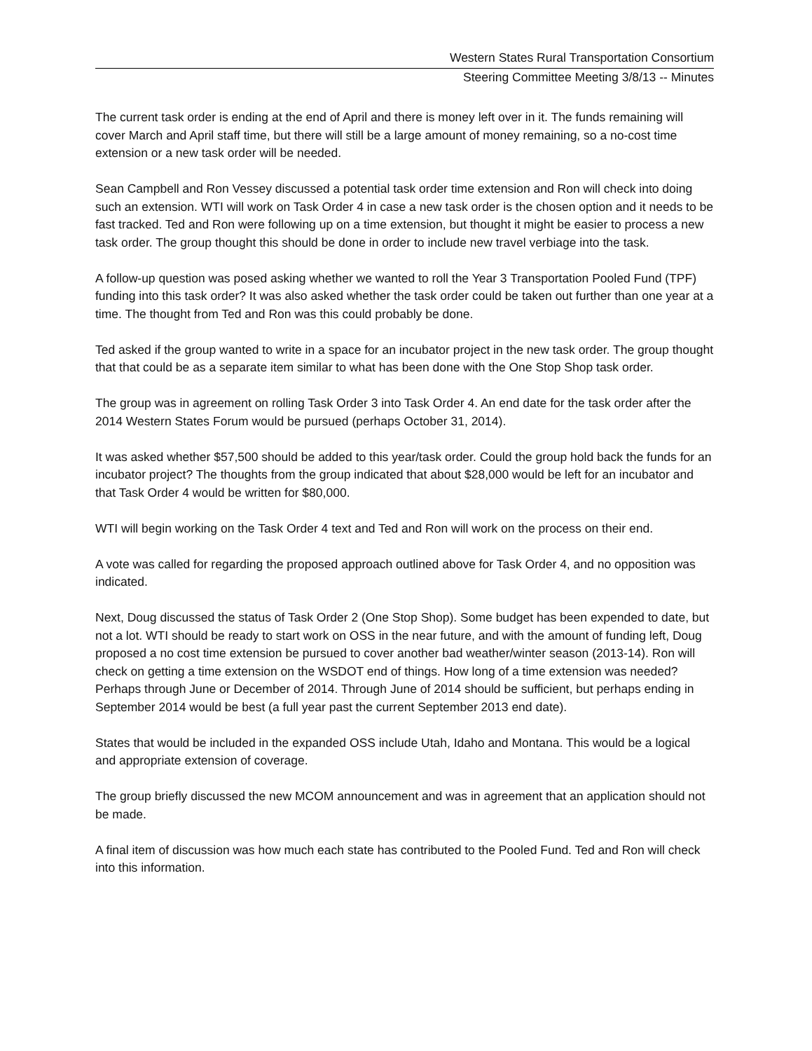Western States Rural Transportation Consortium
Steering Committee Meeting 3/8/13 -- Minutes
The current task order is ending at the end of April and there is money left over in it. The funds remaining will cover March and April staff time, but there will still be a large amount of money remaining, so a no-cost time extension or a new task order will be needed.
Sean Campbell and Ron Vessey discussed a potential task order time extension and Ron will check into doing such an extension. WTI will work on Task Order 4 in case a new task order is the chosen option and it needs to be fast tracked. Ted and Ron were following up on a time extension, but thought it might be easier to process a new task order. The group thought this should be done in order to include new travel verbiage into the task.
A follow-up question was posed asking whether we wanted to roll the Year 3 Transportation Pooled Fund (TPF) funding into this task order? It was also asked whether the task order could be taken out further than one year at a time. The thought from Ted and Ron was this could probably be done.
Ted asked if the group wanted to write in a space for an incubator project in the new task order. The group thought that that could be as a separate item similar to what has been done with the One Stop Shop task order.
The group was in agreement on rolling Task Order 3 into Task Order 4. An end date for the task order after the 2014 Western States Forum would be pursued (perhaps October 31, 2014).
It was asked whether $57,500 should be added to this year/task order. Could the group hold back the funds for an incubator project? The thoughts from the group indicated that about $28,000 would be left for an incubator and that Task Order 4 would be written for $80,000.
WTI will begin working on the Task Order 4 text and Ted and Ron will work on the process on their end.
A vote was called for regarding the proposed approach outlined above for Task Order 4, and no opposition was indicated.
Next, Doug discussed the status of Task Order 2 (One Stop Shop). Some budget has been expended to date, but not a lot. WTI should be ready to start work on OSS in the near future, and with the amount of funding left, Doug proposed a no cost time extension be pursued to cover another bad weather/winter season (2013-14). Ron will check on getting a time extension on the WSDOT end of things. How long of a time extension was needed? Perhaps through June or December of 2014. Through June of 2014 should be sufficient, but perhaps ending in September 2014 would be best (a full year past the current September 2013 end date).
States that would be included in the expanded OSS include Utah, Idaho and Montana. This would be a logical and appropriate extension of coverage.
The group briefly discussed the new MCOM announcement and was in agreement that an application should not be made.
A final item of discussion was how much each state has contributed to the Pooled Fund. Ted and Ron will check into this information.